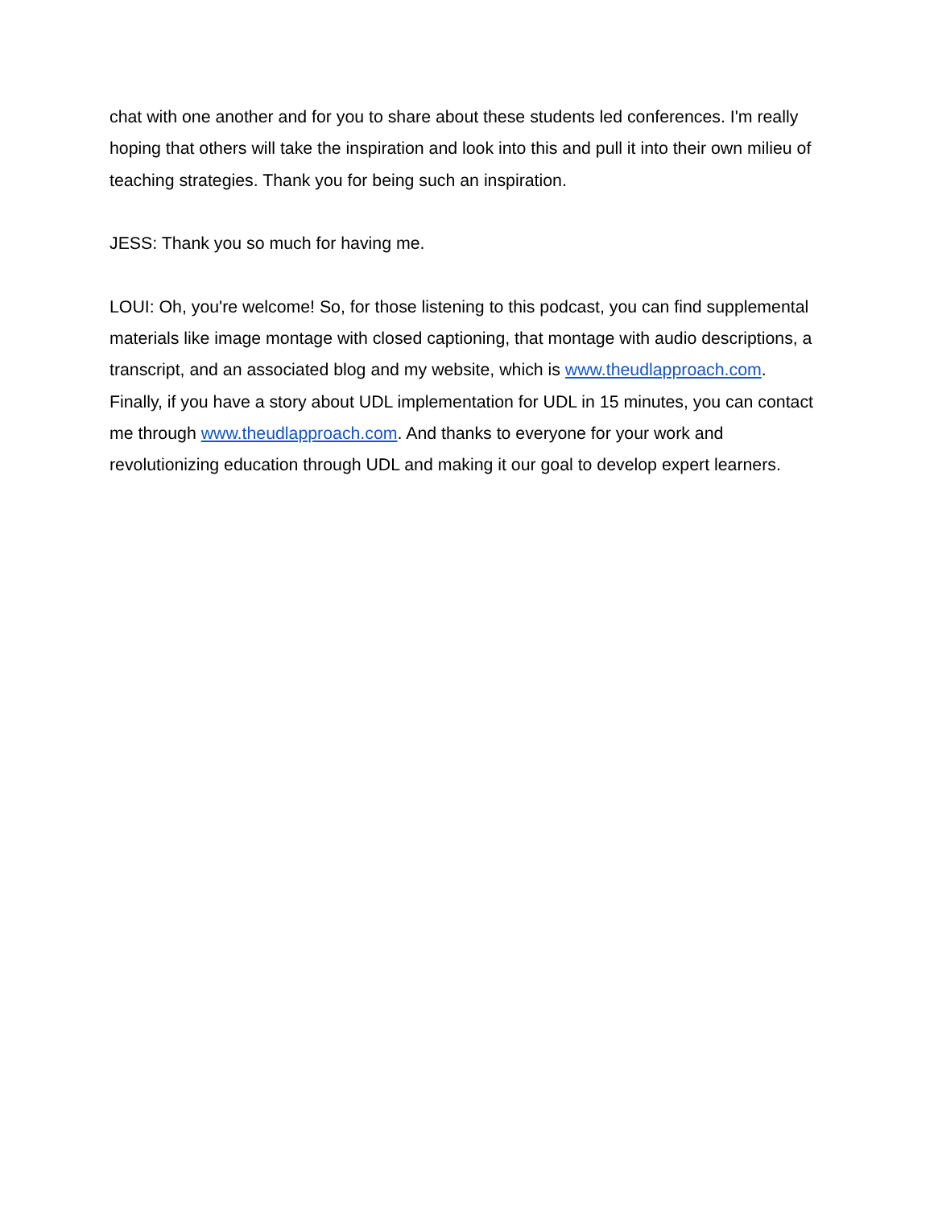chat with one another and for you to share about these students led conferences. I'm really hoping that others will take the inspiration and look into this and pull it into their own milieu of teaching strategies. Thank you for being such an inspiration.
JESS: Thank you so much for having me.
LOUI: Oh, you're welcome! So, for those listening to this podcast, you can find supplemental materials like image montage with closed captioning, that montage with audio descriptions, a transcript, and an associated blog and my website, which is www.theudlapproach.com. Finally, if you have a story about UDL implementation for UDL in 15 minutes, you can contact me through www.theudlapproach.com. And thanks to everyone for your work and revolutionizing education through UDL and making it our goal to develop expert learners.